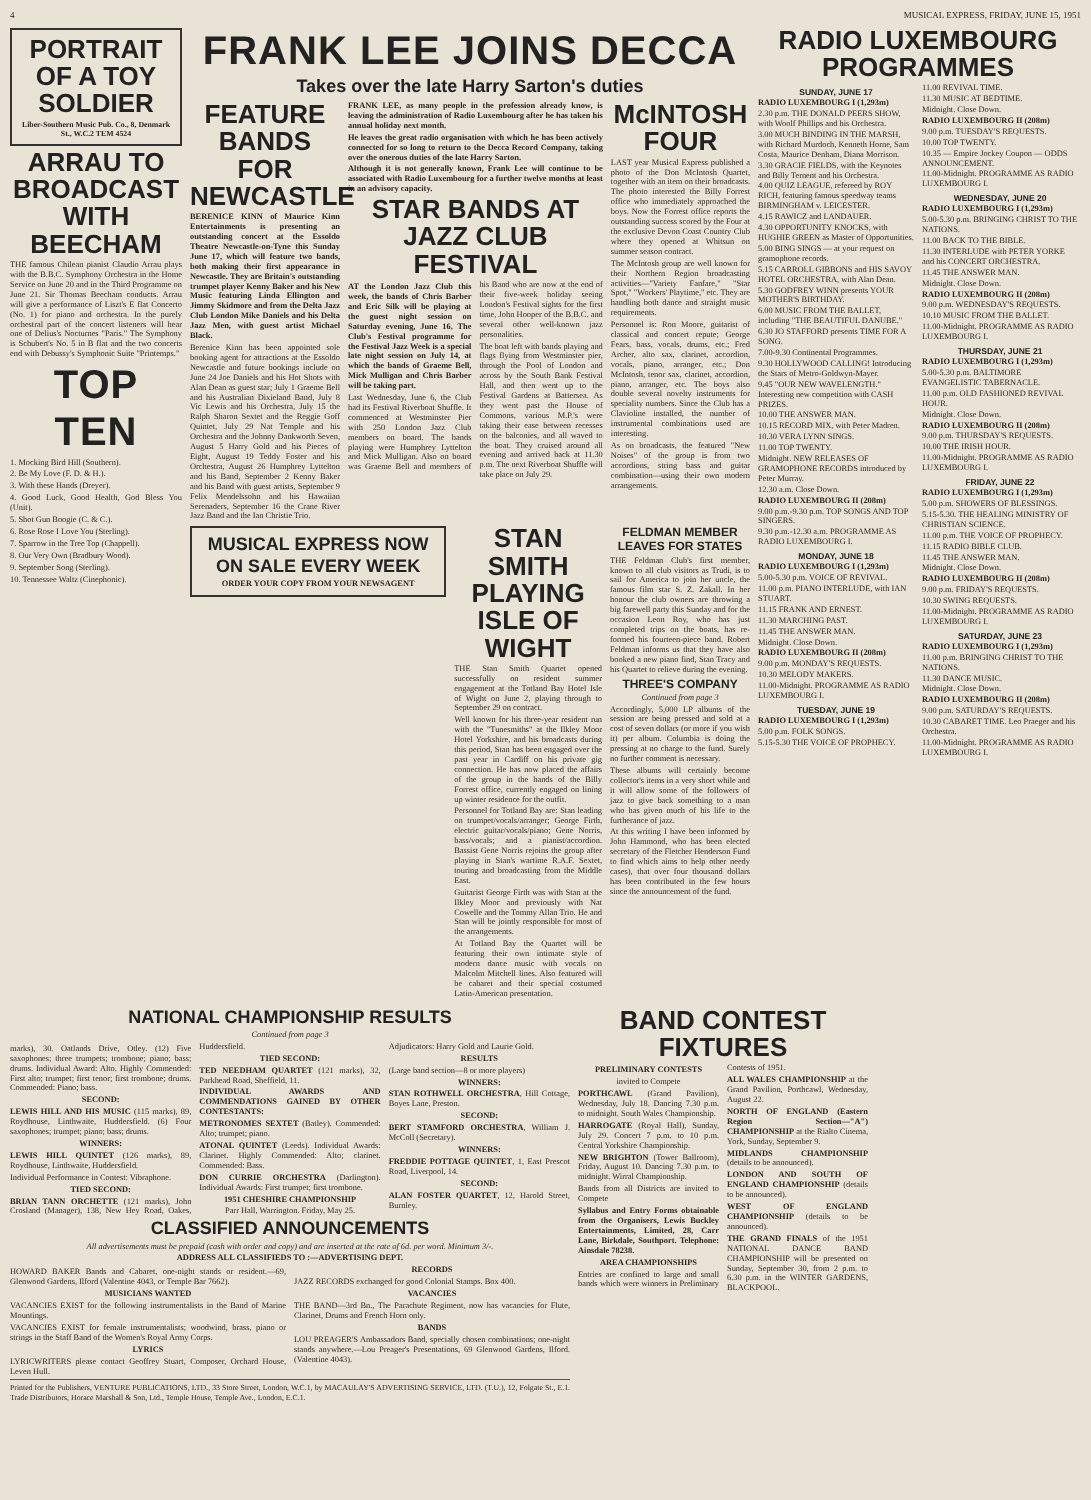4 MUSICAL EXPRESS, FRIDAY, JUNE 15, 1951
PORTRAIT OF A TOY SOLDIER
Liber-Southern Music Pub. Co., 8, Denmark St., W.C.2 TEM 4524
ARRAU TO BROADCAST WITH BEECHAM
THE famous Chilean pianist Claudio Arrau plays with the B.B.C. Symphony Orchestra in the Home Service on June 20 and in the Third Programme on June 21. Sir Thomas Beecham conducts. Arrau will give a performance of Liszt's E flat Concerto (No. 1) for piano and orchestra. In the purely orchestral part of the concert listeners will hear one of Delius's Nocturnes "Paris." The Symphony is Schubert's No. 5 in B flat and the two concerts end with Debussy's Symphonic Suite "Printemps."
TOP TEN
1. Mocking Bird Hill (Southern).
2. Be My Love (F. D. & H.).
3. With these Hands (Dreyer).
4. Good Luck, Good Health, God Bless You (Unit).
5. Shot Gun Boogie (C. & C.).
6. Rose Rose I Love You (Sterling).
7. Sparrow in the Tree Top (Chappell).
8. Our Very Own (Bradbury Wood).
9. September Song (Sterling).
10. Tennessee Waltz (Cinephonic).
FRANK LEE JOINS DECCA
Takes over the late Harry Sarton's duties
FEATURE BANDS FOR NEWCASTLE
BERENICE KINN of Maurice Kinn Entertainments is presenting an outstanding concert at the Essoldo Theatre Newcastle-on-Tyne this Sunday June 17, which will feature two bands, both making their first appearance in Newcastle. They are Britain's outstanding trumpet player Kenny Baker and his New Music featuring Linda Ellington and Jimmy Skidmore and from the Delta Jazz Club London Mike Daniels and his Delta Jazz Men, with guest artist Michael Black.
Berenice Kinn has been appointed sole booking agent for attractions at the Essoldo Newcastle and future bookings include on June 24 Joe Daniels and his Hot Shots with Alan Dean as guest star; July 1 Graeme Bell and his Australian Dixieland Band, July 8 Vic Lewis and his Orchestra, July 15 the Ralph Sharon Sextet and the Reggie Goff Quintet, July 29 Nat Temple and his Orchestra and the Johnny Dankworth Seven, August 5 Harry Gold and his Pieces of Eight, August 19 Teddy Foster and his Orchestra, August 26 Humphrey Lyttelton and his Band, September 2 Kenny Baker and his Band with guest artists, September 9 Felix Mendelssohn and his Hawaiian Serenaders, September 16 the Crane River Jazz Band and the Ian Christie Trio.
FRANK LEE, as many people in the profession already know, is leaving the administration of Radio Luxembourg after he has taken his annual holiday next month.
He leaves the great radio organisation with which he has been actively connected for so long to return to the Decca Record Company, taking over the onerous duties of the late Harry Sarton.
Although it is not generally known, Frank Lee will continue to be associated with Radio Luxembourg for a further twelve months at least in an advisory capacity.
STAR BANDS AT JAZZ CLUB FESTIVAL
AT the London Jazz Club this week, the bands of Chris Barber and Eric Silk will be playing at the guest night session on Saturday evening, June 16. The Club's Festival programme for the Festival Jazz Week is a special late night session on July 14, at which the bands of Graeme Bell, Mick Mulligan and Chris Barber will be taking part.
Last Wednesday, June 6, the Club had its Festival Riverboat Shuffle. It commenced at Westminster Pier with 250 London Jazz Club members on board. The bands playing were Humphrey Lyttelton and Mick Mulligan. Also on board was Graeme Bell and members of his Band who are now at the end of their five-week holiday seeing London's Festival sights for the first time, John Hooper of the B.B.C. and several other well-known jazz personalities.
The boat left with bands playing and flags flying from Westminster pier, through the Pool of London and across by the South Bank Festival Hall, and then went up to the Festival Gardens at Battersea. As they went past the House of Commons, various M.P.'s were taking their ease between recesses on the balconies, and all waved to the boat. They cruised around all evening and arrived back at 11.30 p.m. The next Riverboat Shuffle will take place on July 29.
McINTOSH FOUR
LAST year Musical Express published a photo of the Don McIntosh Quartet, together with an item on their broadcasts. The photo interested the Billy Forrest office who immediately approached the boys. Now the Forrest office reports the outstanding success scored by the Four at the exclusive Devon Coast Country Club where they opened at Whitsun on summer season contract.
The McIntosh group are well known for their Northern Region broadcasting activities—"Variety Fanfare," "Star Spot," "Workers' Playtime," etc. They are handling both dance and straight music requirements.
Personnel is: Ron Moore, guitarist of classical and concert repute; George Fears, bass, vocals, drums, etc.; Fred Archer, alto sax, clarinet, accordion, vocals, piano, arranger, etc.; Don McIntosh, tenor sax, clarinet, accordion, piano, arranger, etc. The boys also double several novelty instruments for speciality numbers. Since the Club has a Clavioline installed, the number of instrumental combinations used are interesting.
As on broadcasts, the featured "New Noises" of the group is from two accordions, string bass and guitar combination—using their own modern arrangements.
MUSICAL EXPRESS NOW ON SALE EVERY WEEK
ORDER YOUR COPY FROM YOUR NEWSAGENT
STAN SMITH PLAYING ISLE OF WIGHT
THE Stan Smith Quartet opened successfully on resident summer engagement at the Totland Bay Hotel Isle of Wight on June 2, playing through to September 29 on contract.
Well known for his three-year resident run with the "Tunesmiths" at the Ilkley Moor Hotel Yorkshire, and his broadcasts during this period, Stan has been engaged over the past year in Cardiff on his private gig connection. He has now placed the affairs of the group in the hands of the Billy Forrest office, currently engaged on lining up winter residence for the outfit.
Personnel for Totland Bay are: Stan leading on trumpet/vocals/arranger; George Firth, electric guitar/vocals/piano; Gene Norris, bass/vocals; and a pianist/accordion. Bassist Gene Norris rejoins the group after playing in Stan's wartime R.A.F. Sextet, touring and broadcasting from the Middle East.
Guitarist George Firth was with Stan at the Ilkley Moor and previously with Nat Cowelle and the Tommy Allan Trio. He and Stan will be jointly responsible for most of the arrangements.
At Totland Bay the Quartet will be featuring their own intimate style of modern dance music with vocals on Malcolm Mitchell lines. Also featured will be cabaret and their special costumed Latin-American presentation.
FELDMAN MEMBER LEAVES FOR STATES
THE Feldman Club's first member, known to all club visitors as Trudi, is to sail for America to join her uncle, the famous film star S. Z. Zakall. In her honour the club owners are throwing a big farewell party this Sunday and for the occasion Leon Roy, who has just completed trips on the boats, has re-formed his fourteen-piece band. Robert Feldman informs us that they have also booked a new piano find, Stan Tracy and his Quartet to relieve during the evening.
THREE'S COMPANY
Continued from page 3
Accordingly, 5,000 LP albums of the session are being pressed and sold at a cost of seven dollars (or more if you wish it) per album. Columbia is doing the pressing at no charge to the fund. Surely no further comment is necessary.
These albums will certainly become collector's items in a very short while and it will allow some of the followers of jazz to give back something to a man who has given much of his life to the furtherance of jazz.
At this writing I have been informed by John Hammond, who has been elected secretary of the Fletcher Henderson Fund to find which aims to help other needy cases), that over four thousand dollars has been contributed in the few hours since the announcement of the fund.
RADIO LUXEMBOURG PROGRAMMES
SUNDAY, JUNE 17
RADIO LUXEMBOURG I (1,293m)
2.30 p.m. THE DONALD PEERS SHOW, with Woolf Phillips and his Orchestra.
3.00 MUCH BINDING IN THE MARSH, with Richard Murdoch, Kenneth Horne, Sam Costa, Maurice Denham, Diana Morrison.
3.30 GRACIE FIELDS, with the Keynotes and Billy Ternent and his Orchestra.
4.00 QUIZ LEAGUE, refereed by ROY RICH, featuring famous speedway teams BIRMINGHAM v. LEICESTER.
4.15 RAWICZ and LANDAUER.
4.30 OPPORTUNITY KNOCKS, with HUGHIE GREEN as Master of Opportunities.
5.00 BING SINGS — at your request on gramophone records.
5.15 CARROLL GIBBONS and HIS SAVOY HOTEL ORCHESTRA, with Alan Dean.
5.30 GODFREY WINN presents YOUR MOTHER'S BIRTHDAY.
6.00 MUSIC FROM THE BALLET, including "THE BEAUTIFUL DANUBE."
6.30 JO STAFFORD presents TIME FOR A SONG.
7.00-9.30 Continental Programmes.
9.30 HOLLYWOOD CALLING! Introducing the Stars of Metro-Goldwyn-Mayer.
9.45 "OUR NEW WAVELENGTH." Interesting new competition with CASH PRIZES.
10.00 THE ANSWER MAN.
10.15 RECORD MIX, with Peter Madren.
10.30 VERA LYNN SINGS.
11.00 TOP TWENTY.
Midnight. NEW RELEASES OF GRAMOPHONE RECORDS introduced by Peter Murray.
12.30 a.m. Close Down.
RADIO LUXEMBOURG II (208m)
9.00 p.m.-9.30 p.m. TOP SONGS AND TOP SINGERS.
9.30 p.m.-12.30 a.m. PROGRAMME AS RADIO LUXEMBOURG I.
MONDAY, JUNE 18
RADIO LUXEMBOURG I (1,293m)
5.00-5.30 p.m. VOICE OF REVIVAL.
11.00 p.m. PIANO INTERLUDE, with IAN STUART.
11.15 FRANK AND ERNEST.
11.30 MARCHING PAST.
11.45 THE ANSWER MAN.
Midnight. Close Down.
RADIO LUXEMBOURG II (208m)
9.00 p.m. MONDAY'S REQUESTS.
10.30 MELODY MAKERS.
11.00-Midnight. PROGRAMME AS RADIO LUXEMBOURG I.
TUESDAY, JUNE 19
RADIO LUXEMBOURG I (1,293m)
5.00 p.m. FOLK SONGS.
5.15-5.30 THE VOICE OF PROPHECY.
11.00 REVIVAL TIME.
11.30 MUSIC AT BEDTIME.
Midnight. Close Down.
RADIO LUXEMBOURG II (208m)
9.00 p.m. TUESDAY'S REQUESTS.
10.00 TOP TWENTY.
10.35 — Empire Jockey Coupon — ODDS ANNOUNCEMENT.
11.00-Midnight. PROGRAMME AS RADIO LUXEMBOURG I.
WEDNESDAY, JUNE 20
RADIO LUXEMBOURG I (1,293m)
5.00-5.30 p.m. BRINGING CHRIST TO THE NATIONS.
11.00 BACK TO THE BIBLE.
11.30 INTERLUDE with PETER YORKE and his CONCERT ORCHESTRA.
11.45 THE ANSWER MAN.
Midnight. Close Down.
RADIO LUXEMBOURG II (208m)
9.00 p.m. WEDNESDAY'S REQUESTS.
10.10 MUSIC FROM THE BALLET.
11.00-Midnight. PROGRAMME AS RADIO LUXEMBOURG I.
THURSDAY, JUNE 21
RADIO LUXEMBOURG I (1,293m)
5.00-5.30 p.m. BALTIMORE EVANGELISTIC TABERNACLE.
11.00 p.m. OLD FASHIONED REVIVAL HOUR.
Midnight. Close Down.
RADIO LUXEMBOURG II (208m)
9.00 p.m. THURSDAY'S REQUESTS.
10.00 THE IRISH HOUR.
11.00-Midnight. PROGRAMME AS RADIO LUXEMBOURG I.
FRIDAY, JUNE 22
RADIO LUXEMBOURG I (1,293m)
5.00 p.m. SHOWERS OF BLESSINGS.
5.15-5.30. THE HEALING MINISTRY OF CHRISTIAN SCIENCE.
11.00 p.m. THE VOICE OF PROPHECY.
11.15 RADIO BIBLE CLUB.
11.45 THE ANSWER MAN.
Midnight. Close Down.
RADIO LUXEMBOURG II (208m)
9.00 p.m. FRIDAY'S REQUESTS.
10.30 SWING REQUESTS.
11.00-Midnight. PROGRAMME AS RADIO LUXEMBOURG I.
SATURDAY, JUNE 23
RADIO LUXEMBOURG I (1,293m)
11.00 p.m. BRINGING CHRIST TO THE NATIONS.
11.30 DANCE MUSIC.
Midnight. Close Down.
RADIO LUXEMBOURG II (208m)
9.00 p.m. SATURDAY'S REQUESTS.
10.30 CABARET TIME. Leo Praeger and his Orchestra.
11.00-Midnight. PROGRAMME AS RADIO LUXEMBOURG I.
NATIONAL CHAMPIONSHIP RESULTS
Continued from page 3
marks), 30. Oatlands Drive, Otley. (12) Five saxophones; three trumpets; trombone; piano; bass; drums. Individual Award: Alto. Highly Commended: First alto; trumpet; first tenor; first trombone; drums. Commended: Piano; bass.
SECOND:
LEWIS HILL AND HIS MUSIC (115 marks), 89, Roydhouse, Linthwaite, Huddersfield. (6) Four saxophones; trumpet; piano; bass; drums.
WINNERS:
LEWIS HILL QUINTET (126 marks), 89, Roydhouse, Linthwaite, Huddersfield.
Individual Performance in Contest: Vibraphone.
TIED SECOND:
BRIAN TANN ORCHETTE (121 marks), John Crosland (Manager), 138, New Hey Road, Oakes, Huddersfield.
TIED SECOND:
TED NEEDHAM QUARTET (121 marks), 32, Parkhead Road, Sheffield, 11.
INDIVIDUAL AWARDS AND COMMENDATIONS GAINED BY OTHER CONTESTANTS:
METRONOMES SEXTET (Batley). Commended: Alto; trumpet; piano.
ATONAL QUINTET (Leeds). Individual Awards: Clarinet. Highly Commended: Alto; clarinet. Commended: Bass.
DON CURRIE ORCHESTRA (Darlington). Individual Awards: First trumpet; first trombone.
1951 CHESHIRE CHAMPIONSHIP
Parr Hall, Warrington. Friday, May 25.
Adjudicators: Harry Gold and Laurie Gold.
RESULTS
(Large band section—8 or more players)
WINNERS:
STAN ROTHWELL ORCHESTRA, Hill Cottage, Boyes Lane, Preston.
SECOND:
BERT STAMFORD ORCHESTRA, William J. McColl (Secretary).
WINNERS:
FREDDIE POTTAGE QUINTET, 1, East Prescot Road, Liverpool, 14.
SECOND:
ALAN FOSTER QUARTET, 12, Harold Street, Burnley.
CLASSIFIED ANNOUNCEMENTS
All advertisements must be prepaid (cash with order and copy) and are inserted at the rate of 6d. per word. Minimum 3/-.
ADDRESS ALL CLASSIFIEDS TO :—ADVERTISING DEPT.
HOWARD BAKER Bands and Cabaret, one-night stands or resident.—69, Glenwood Gardens, Ilford (Valentine 4043, or Temple Bar 7662).
MUSICIANS WANTED
VACANCIES EXIST for the following instrumentalists in the Band of Marine Mountings.
VACANCIES EXIST for female instrumentalists; woodwind, brass, piano or strings in the Staff Band of the Women's Royal Army Corps.
LYRICS
LYRICWRITERS please contact Geoffrey Stuart, Composer, Orchard House, Leven Hull.
RECORDS
JAZZ RECORDS exchanged for good Colonial Stamps. Box 400.
VACANCIES
THE BAND—3rd Bn., The Parachute Regiment, now has vacancies for Flute, Clarinet, Drums and French Horn only.
BANDS
LOU PREAGER'S Ambassadors Band, specially chosen combinations; one-night stands anywhere.—Lou Preager's Presentations, 69 Glenwood Gardens, Ilford. (Valentine 4043).
Printed for the Publishers, VENTURE PUBLICATIONS, LTD., 33 Store Street, London, W.C.1, by MACAULAY'S ADVERTISING SERVICE, LTD. (T.U.), 12, Folgate St., E.1. Trade Distributors, Horace Marshall & Son, Ltd., Temple House, Temple Ave., London, E.C.1.
BAND CONTEST FIXTURES
PRELIMINARY CONTESTS
invited to Compete
PORTHCAWL (Grand Pavilion), Wednesday, July 18. Dancing 7.30 p.m. to midnight. South Wales Championship.
HARROGATE (Royal Hall), Sunday, July 29. Concert 7 p.m. to 10 p.m. Central Yorkshire Championship.
NEW BRIGHTON (Tower Ballroom), Friday, August 10. Dancing 7.30 p.m. to midnight. Wirral Championship.
Bands from all Districts are invited to Compete
Syllabus and Entry Forms obtainable from the Organisers, Lewis Buckley Entertainments, Limited, 28, Carr Lane, Birkdale, Southport. Telephone: Ainsdale 78238.
AREA CHAMPIONSHIPS
Entries are confined to large and small bands which were winners in Preliminary Contests of 1951.
ALL WALES CHAMPIONSHIP at the Grand Pavilion, Porthcawl, Wednesday, August 22.
NORTH OF ENGLAND (Eastern Region Section—"A") CHAMPIONSHIP at the Rialto Cinema, York, Sunday, September 9.
MIDLANDS CHAMPIONSHIP (details to be announced).
LONDON AND SOUTH OF ENGLAND CHAMPIONSHIP (details to be announced).
WEST OF ENGLAND CHAMPIONSHIP (details to be announced).
THE GRAND FINALS of the 1951 NATIONAL DANCE BAND CHAMPIONSHIP will be presented on Sunday, September 30, from 2 p.m. to 6.30 p.m. in the WINTER GARDENS, BLACKPOOL.